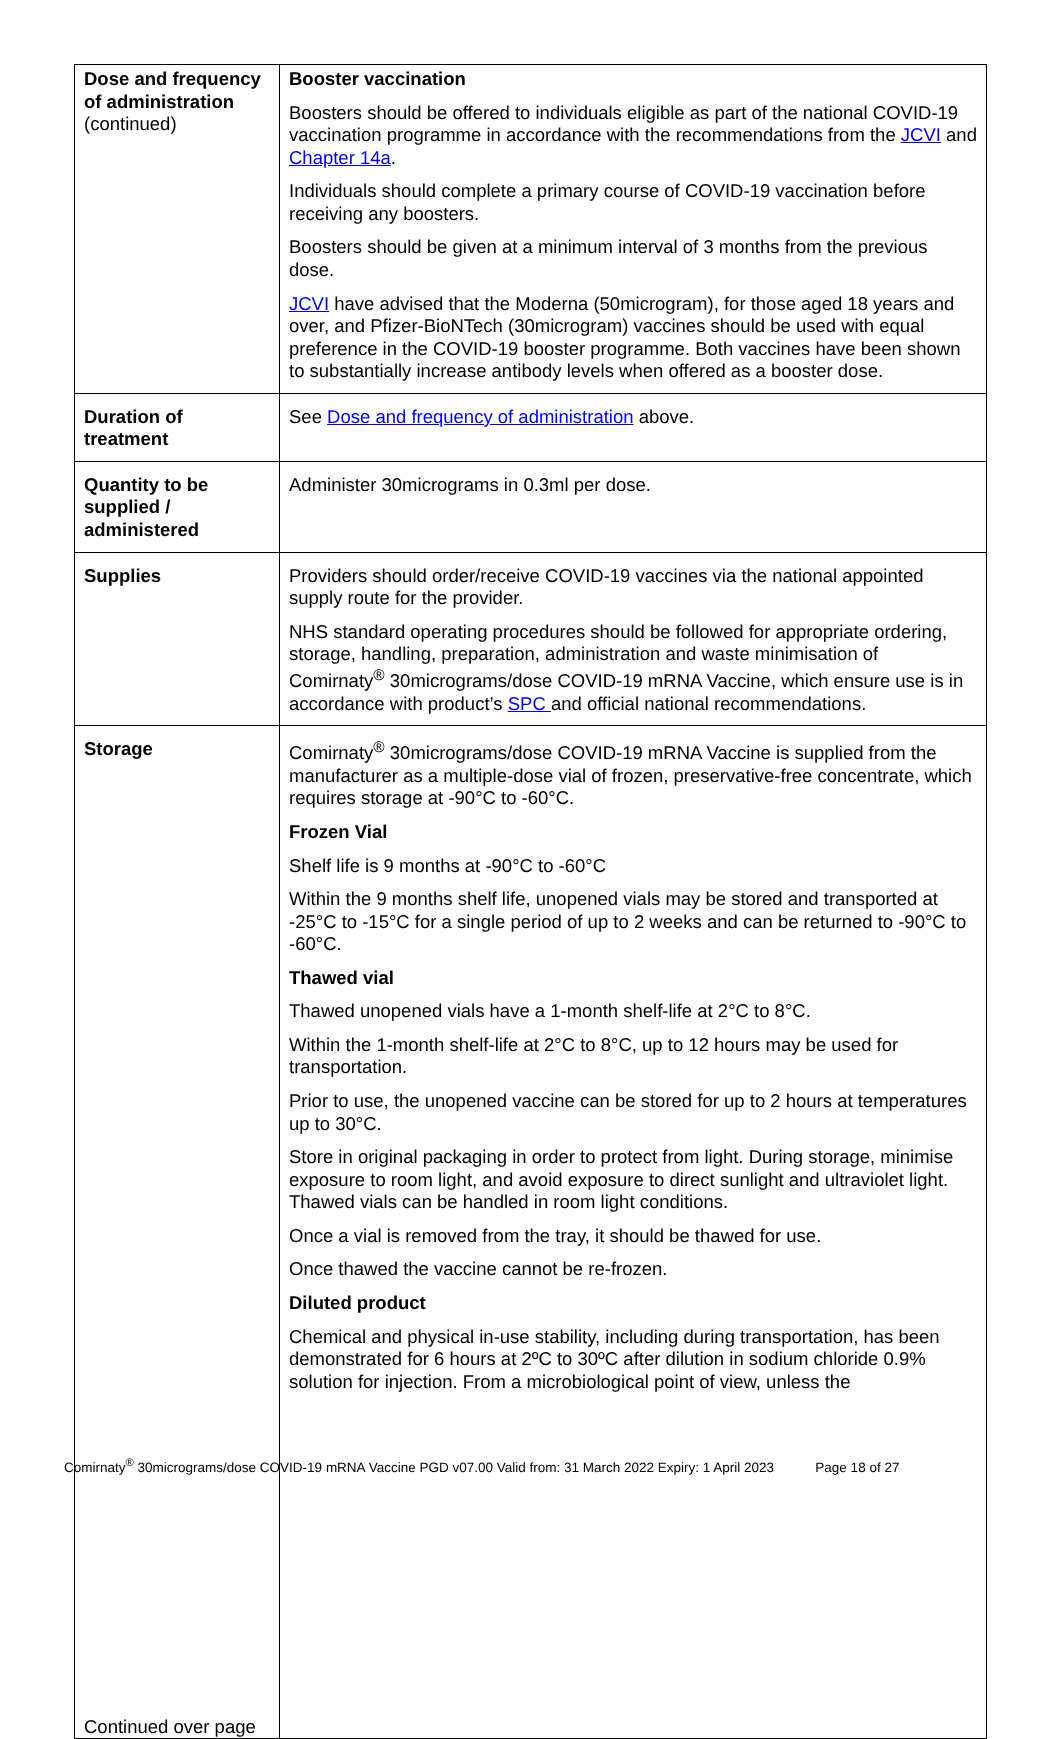| Dose and frequency of administration (continued) | Booster vaccination Boosters should be offered to individuals eligible as part of the national COVID-19 vaccination programme in accordance with the recommendations from the JCVI and Chapter 14a . Individuals should complete a primary course of COVID-19 vaccination before receiving any boosters. Boosters should be given at a minimum interval of 3 months from the previous dose. JCVI have advised that the Moderna (50microgram), for those aged 18 years and over, and Pfizer-BioNTech (30microgram) vaccines should be used with equal preference in the COVID-19 booster programme. Both vaccines have been shown to substantially increase antibody levels when offered as a booster dose. |
| Duration of treatment | See Dose and frequency of administration above. |
| Quantity to be supplied / administered | Administer 30micrograms in 0.3ml per dose. |
| Supplies | Providers should order/receive COVID-19 vaccines via the national appointed supply route for the provider. NHS standard operating procedures should be followed for appropriate ordering, storage, handling, preparation, administration and waste minimisation of Comirnaty<sup>®</sup> 30micrograms/dose COVID-19 mRNA Vaccine, which ensure use is in accordance with product’s SPC and official national recommendations. |
| Storage Continued over page | Comirnaty<sup>®</sup> 30micrograms/dose COVID-19 mRNA Vaccine is supplied from the manufacturer as a multiple-dose vial of frozen, preservative-free concentrate, which requires storage at -90°C to -60°C. Frozen Vial Shelf life is 9 months at -90°C to -60°C Within the 9 months shelf life, unopened vials may be stored and transported at -25°C to -15°C for a single period of up to 2 weeks and can be returned to -90°C to -60°C. Thawed vial Thawed unopened vials have a 1-month shelf-life at 2°C to 8°C. Within the 1-month shelf-life at 2°C to 8°C, up to 12 hours may be used for transportation. Prior to use, the unopened vaccine can be stored for up to 2 hours at temperatures up to 30°C. Store in original packaging in order to protect from light. During storage, minimise exposure to room light, and avoid exposure to direct sunlight and ultraviolet light. Thawed vials can be handled in room light conditions. Once a vial is removed from the tray, it should be thawed for use. Once thawed the vaccine cannot be re-frozen. Diluted product Chemical and physical in-use stability, including during transportation, has been demonstrated for 6 hours at 2ºC to 30ºC after dilution in sodium chloride 0.9% solution for injection. From a microbiological point of view, unless the |
Comirnaty<sup>®</sup> 30micrograms/dose COVID-19 mRNA Vaccine PGD v07.00 Valid from: 31 March 2022 Expiry: 1 April 2023 Page 18 of 27